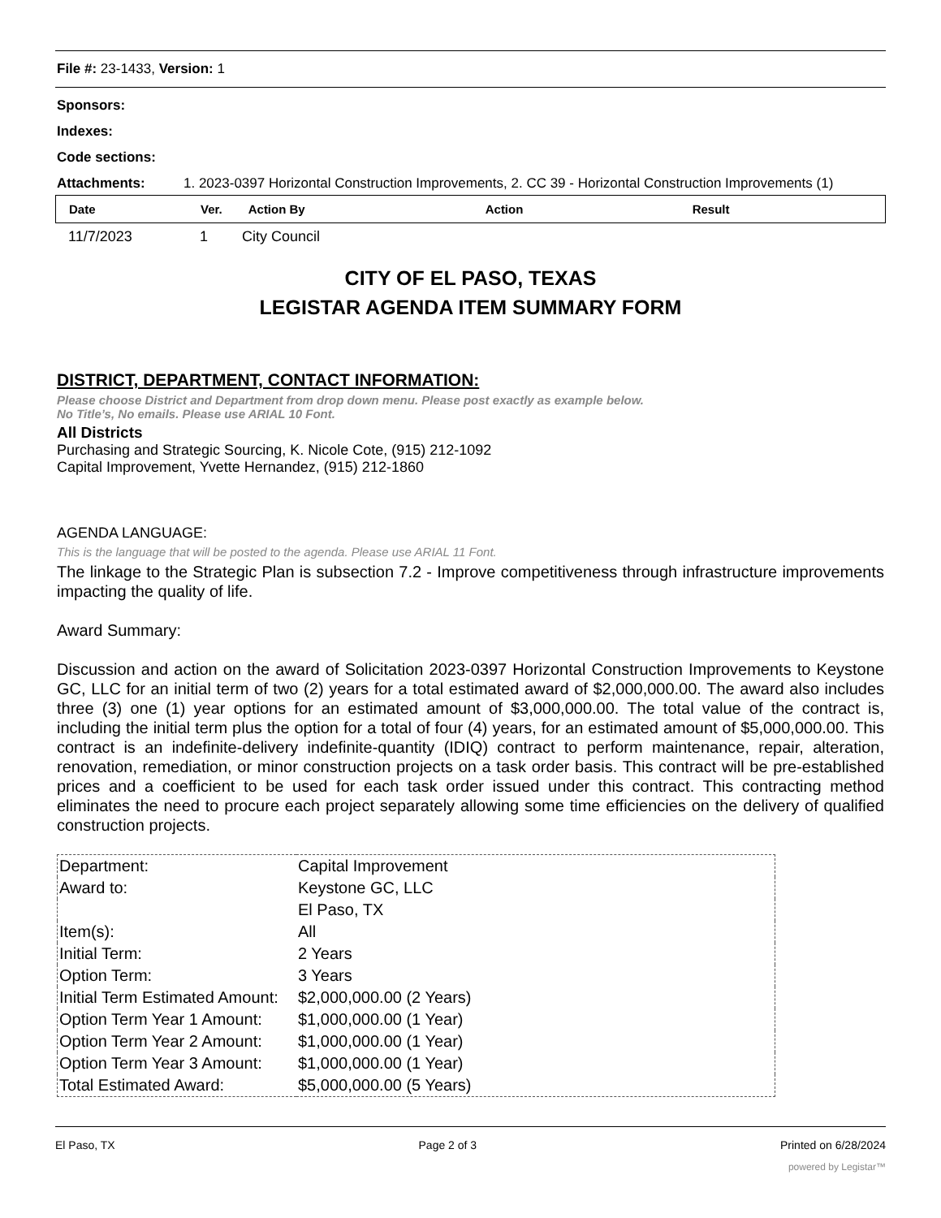File #: 23-1433, Version: 1
Sponsors:
Indexes:
Code sections:
Attachments: 1. 2023-0397 Horizontal Construction Improvements, 2. CC 39 - Horizontal Construction Improvements (1)
| Date | Ver. | Action By | Action | Result |
| --- | --- | --- | --- | --- |
| 11/7/2023 | 1 | City Council |
CITY OF EL PASO, TEXAS
LEGISTAR AGENDA ITEM SUMMARY FORM
DISTRICT, DEPARTMENT, CONTACT INFORMATION:
Please choose District and Department from drop down menu. Please post exactly as example below.
No Title’s, No emails. Please use ARIAL 10 Font.
All Districts
Purchasing and Strategic Sourcing, K. Nicole Cote, (915) 212-1092
Capital Improvement, Yvette Hernandez, (915) 212-1860
AGENDA LANGUAGE:
This is the language that will be posted to the agenda. Please use ARIAL 11 Font.
The linkage to the Strategic Plan is subsection 7.2 - Improve competitiveness through infrastructure improvements impacting the quality of life.
Award Summary:
Discussion and action on the award of Solicitation 2023-0397 Horizontal Construction Improvements to Keystone GC, LLC for an initial term of two (2) years for a total estimated award of $2,000,000.00. The award also includes three (3) one (1) year options for an estimated amount of $3,000,000.00. The total value of the contract is, including the initial term plus the option for a total of four (4) years, for an estimated amount of $5,000,000.00. This contract is an indefinite-delivery indefinite-quantity (IDIQ) contract to perform maintenance, repair, alteration, renovation, remediation, or minor construction projects on a task order basis. This contract will be pre-established prices and a coefficient to be used for each task order issued under this contract. This contracting method eliminates the need to procure each project separately allowing some time efficiencies on the delivery of qualified construction projects.
| Department: | Capital Improvement |
| Award to: | Keystone GC, LLC |
| | El Paso, TX |
| Item(s): | All |
| Initial Term: | 2 Years |
| Option Term: | 3 Years |
| Initial Term Estimated Amount: | $2,000,000.00 (2 Years) |
| Option Term Year 1 Amount: | $1,000,000.00 (1 Year) |
| Option Term Year 2 Amount: | $1,000,000.00 (1 Year) |
| Option Term Year 3 Amount: | $1,000,000.00 (1 Year) |
| Total Estimated Award: | $5,000,000.00 (5 Years) |
El Paso, TX Page 2 of 3 Printed on 6/28/2024
powered by Legistar™